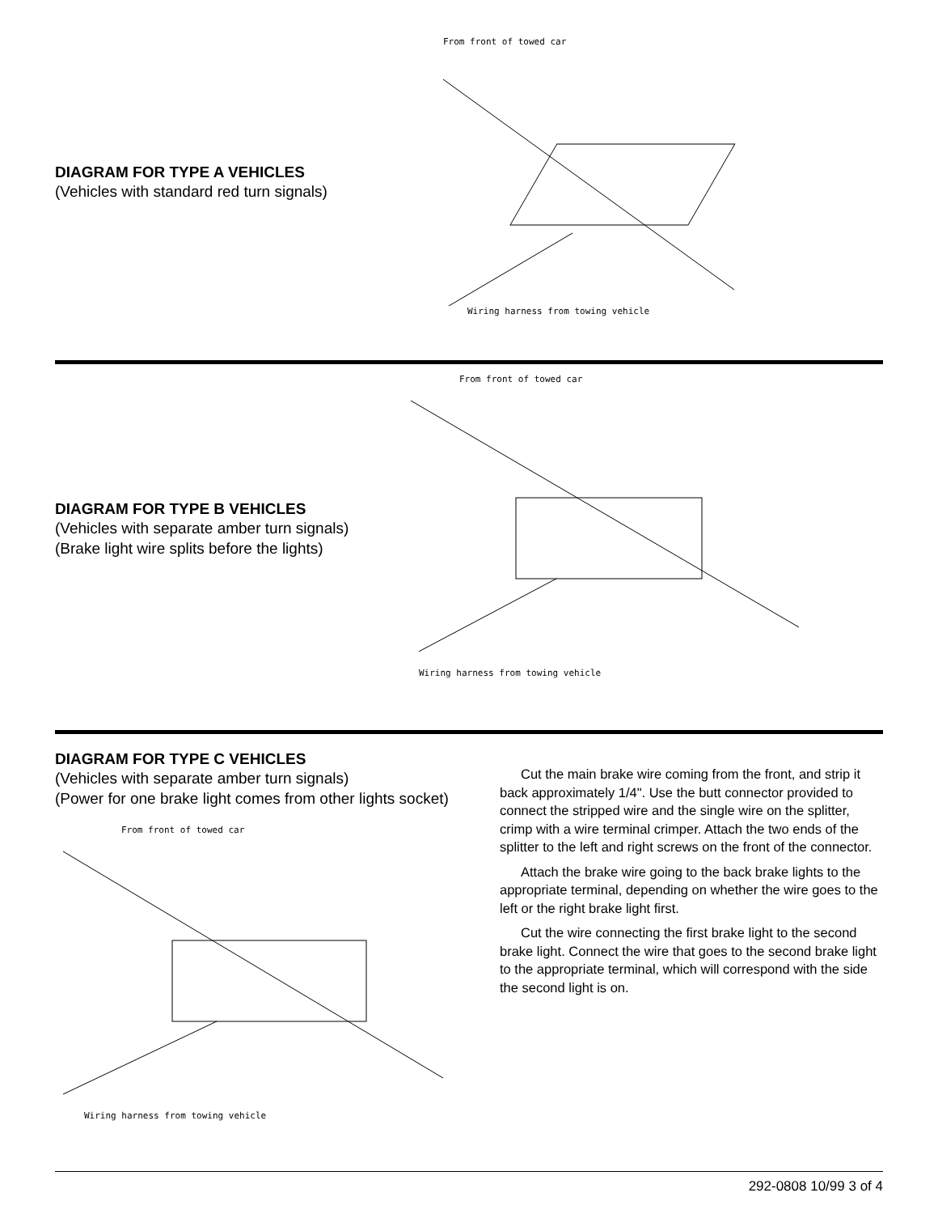DIAGRAM FOR TYPE A VEHICLES
(Vehicles with standard red turn signals)
From front of towed car
Wiring harness from towing vehicle
DIAGRAM FOR TYPE B VEHICLES
(Vehicles with separate amber turn signals)
(Brake light wire splits before the lights)
From front of towed car
Wiring harness from towing vehicle
DIAGRAM FOR TYPE C VEHICLES
(Vehicles with separate amber turn signals)
(Power for one brake light comes from other lights socket)
From front of towed car
Wiring harness from towing vehicle
Cut the main brake wire coming from the front, and strip it back approximately 1/4". Use the butt connector provided to connect the stripped wire and the single wire on the splitter, crimp with a wire terminal crimper. Attach the two ends of the splitter to the left and right screws on the front of the connector.
Attach the brake wire going to the back brake lights to the appropriate terminal, depending on whether the wire goes to the left or the right brake light first.
Cut the wire connecting the first brake light to the second brake light. Connect the wire that goes to the second brake light to the appropriate terminal, which will correspond with the side the second light is on.
292-0808 10/99 3 of 4